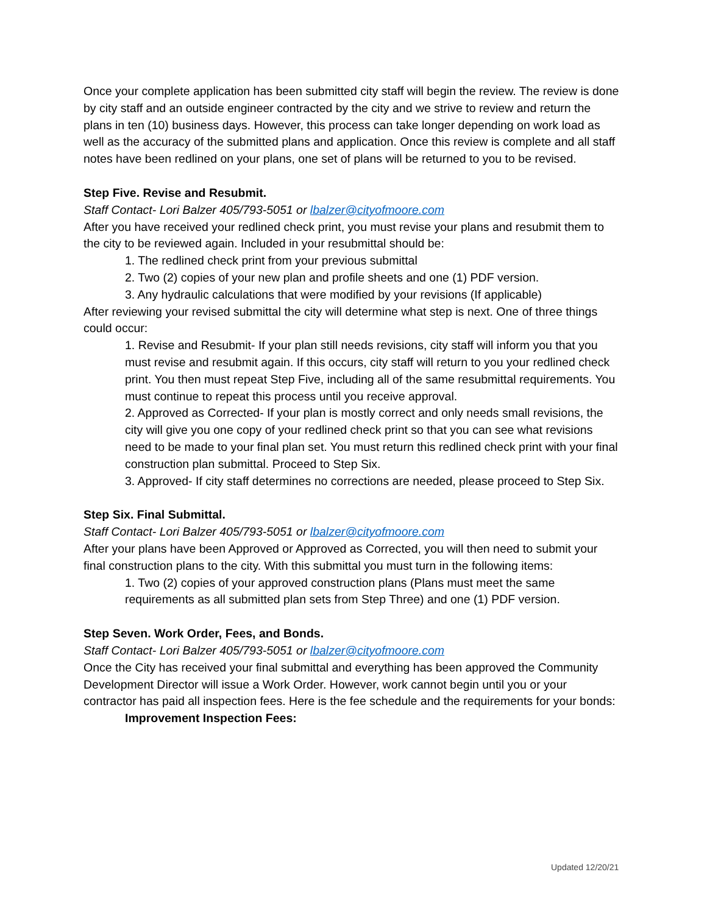Once your complete application has been submitted city staff will begin the review. The review is done by city staff and an outside engineer contracted by the city and we strive to review and return the plans in ten (10) business days. However, this process can take longer depending on work load as well as the accuracy of the submitted plans and application. Once this review is complete and all staff notes have been redlined on your plans, one set of plans will be returned to you to be revised.
Step Five. Revise and Resubmit.
Staff Contact- Lori Balzer 405/793-5051 or lbalzer@cityofmoore.com
After you have received your redlined check print, you must revise your plans and resubmit them to the city to be reviewed again. Included in your resubmittal should be:
1. The redlined check print from your previous submittal
2. Two (2) copies of your new plan and profile sheets and one (1) PDF version.
3. Any hydraulic calculations that were modified by your revisions (If applicable)
After reviewing your revised submittal the city will determine what step is next. One of three things could occur:
1. Revise and Resubmit- If your plan still needs revisions, city staff will inform you that you must revise and resubmit again. If this occurs, city staff will return to you your redlined check print. You then must repeat Step Five, including all of the same resubmittal requirements. You must continue to repeat this process until you receive approval.
2. Approved as Corrected- If your plan is mostly correct and only needs small revisions, the city will give you one copy of your redlined check print so that you can see what revisions need to be made to your final plan set. You must return this redlined check print with your final construction plan submittal. Proceed to Step Six.
3. Approved- If city staff determines no corrections are needed, please proceed to Step Six.
Step Six. Final Submittal.
Staff Contact- Lori Balzer 405/793-5051 or lbalzer@cityofmoore.com
After your plans have been Approved or Approved as Corrected, you will then need to submit your final construction plans to the city. With this submittal you must turn in the following items:
1. Two (2) copies of your approved construction plans (Plans must meet the same requirements as all submitted plan sets from Step Three) and one (1) PDF version.
Step Seven. Work Order, Fees, and Bonds.
Staff Contact- Lori Balzer 405/793-5051 or lbalzer@cityofmoore.com
Once the City has received your final submittal and everything has been approved the Community Development Director will issue a Work Order. However, work cannot begin until you or your contractor has paid all inspection fees. Here is the fee schedule and the requirements for your bonds:
Improvement Inspection Fees:
Updated 12/20/21